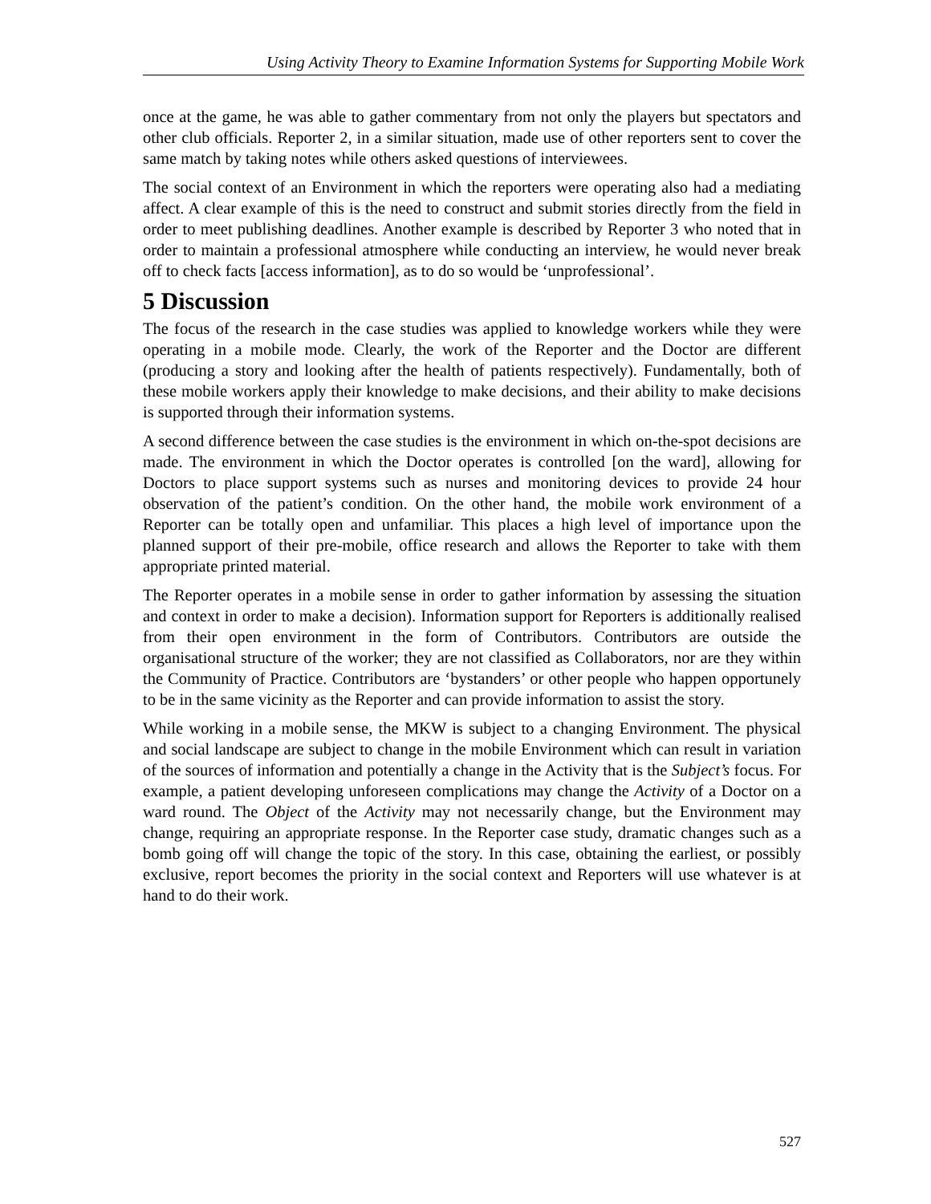Using Activity Theory to Examine Information Systems for Supporting Mobile Work
once at the game, he was able to gather commentary from not only the players but spectators and other club officials. Reporter 2, in a similar situation, made use of other reporters sent to cover the same match by taking notes while others asked questions of interviewees.
The social context of an Environment in which the reporters were operating also had a mediating affect. A clear example of this is the need to construct and submit stories directly from the field in order to meet publishing deadlines. Another example is described by Reporter 3 who noted that in order to maintain a professional atmosphere while conducting an interview, he would never break off to check facts [access information], as to do so would be ‘unprofessional’.
5 Discussion
The focus of the research in the case studies was applied to knowledge workers while they were operating in a mobile mode. Clearly, the work of the Reporter and the Doctor are different (producing a story and looking after the health of patients respectively). Fundamentally, both of these mobile workers apply their knowledge to make decisions, and their ability to make decisions is supported through their information systems.
A second difference between the case studies is the environment in which on-the-spot decisions are made. The environment in which the Doctor operates is controlled [on the ward], allowing for Doctors to place support systems such as nurses and monitoring devices to provide 24 hour observation of the patient’s condition. On the other hand, the mobile work environment of a Reporter can be totally open and unfamiliar. This places a high level of importance upon the planned support of their pre-mobile, office research and allows the Reporter to take with them appropriate printed material.
The Reporter operates in a mobile sense in order to gather information by assessing the situation and context in order to make a decision). Information support for Reporters is additionally realised from their open environment in the form of Contributors. Contributors are outside the organisational structure of the worker; they are not classified as Collaborators, nor are they within the Community of Practice. Contributors are ‘bystanders’ or other people who happen opportunely to be in the same vicinity as the Reporter and can provide information to assist the story.
While working in a mobile sense, the MKW is subject to a changing Environment. The physical and social landscape are subject to change in the mobile Environment which can result in variation of the sources of information and potentially a change in the Activity that is the Subject’s focus. For example, a patient developing unforeseen complications may change the Activity of a Doctor on a ward round. The Object of the Activity may not necessarily change, but the Environment may change, requiring an appropriate response. In the Reporter case study, dramatic changes such as a bomb going off will change the topic of the story. In this case, obtaining the earliest, or possibly exclusive, report becomes the priority in the social context and Reporters will use whatever is at hand to do their work.
527